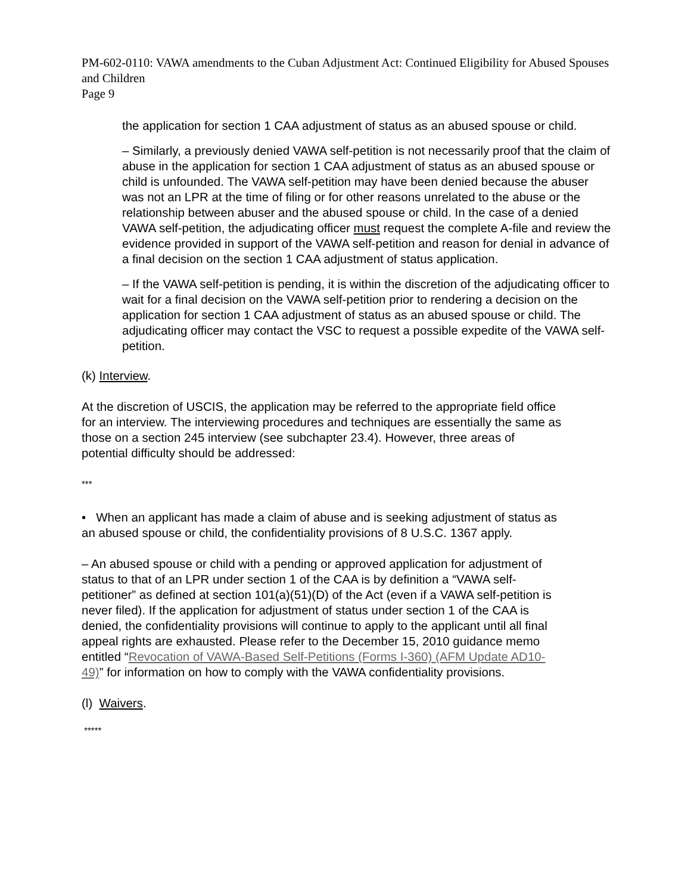PM-602-0110: VAWA amendments to the Cuban Adjustment Act: Continued Eligibility for Abused Spouses and Children
Page 9
the application for section 1 CAA adjustment of status as an abused spouse or child.
– Similarly, a previously denied VAWA self-petition is not necessarily proof that the claim of abuse in the application for section 1 CAA adjustment of status as an abused spouse or child is unfounded. The VAWA self-petition may have been denied because the abuser was not an LPR at the time of filing or for other reasons unrelated to the abuse or the relationship between abuser and the abused spouse or child. In the case of a denied VAWA self-petition, the adjudicating officer must request the complete A-file and review the evidence provided in support of the VAWA self-petition and reason for denial in advance of a final decision on the section 1 CAA adjustment of status application.
– If the VAWA self-petition is pending, it is within the discretion of the adjudicating officer to wait for a final decision on the VAWA self-petition prior to rendering a decision on the application for section 1 CAA adjustment of status as an abused spouse or child. The adjudicating officer may contact the VSC to request a possible expedite of the VAWA self-petition.
(k) Interview.
At the discretion of USCIS, the application may be referred to the appropriate field office for an interview. The interviewing procedures and techniques are essentially the same as those on a section 245 interview (see subchapter 23.4). However, three areas of potential difficulty should be addressed:
***
• When an applicant has made a claim of abuse and is seeking adjustment of status as an abused spouse or child, the confidentiality provisions of 8 U.S.C. 1367 apply.
– An abused spouse or child with a pending or approved application for adjustment of status to that of an LPR under section 1 of the CAA is by definition a “VAWA self-petitioner” as defined at section 101(a)(51)(D) of the Act (even if a VAWA self-petition is never filed). If the application for adjustment of status under section 1 of the CAA is denied, the confidentiality provisions will continue to apply to the applicant until all final appeal rights are exhausted. Please refer to the December 15, 2010 guidance memo entitled “Revocation of VAWA-Based Self-Petitions (Forms I-360) (AFM Update AD10-49)” for information on how to comply with the VAWA confidentiality provisions.
(l) Waivers.
*****